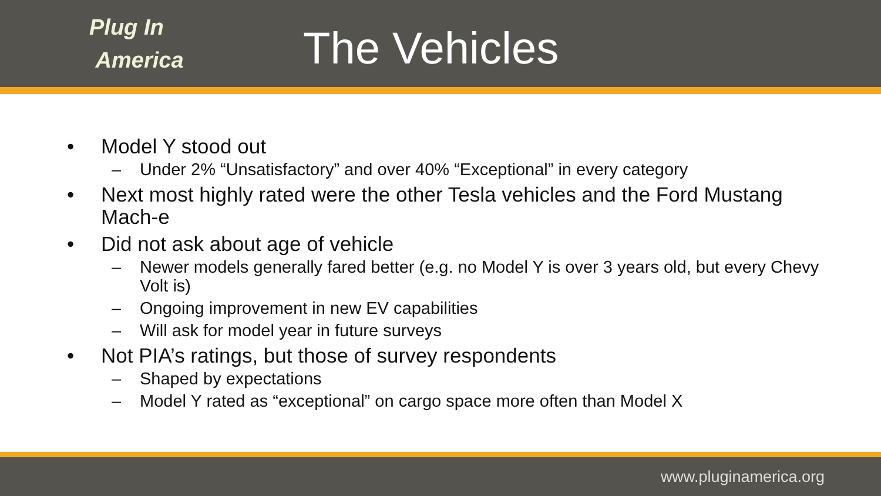Plug In
America
The Vehicles
• Model Y stood out
– Under 2% “Unsatisfactory” and over 40% “Exceptional” in every category
• Next most highly rated were the other Tesla vehicles and the Ford Mustang Mach-e
• Did not ask about age of vehicle
– Newer models generally fared better (e.g. no Model Y is over 3 years old, but every Chevy Volt is)
– Ongoing improvement in new EV capabilities
– Will ask for model year in future surveys
• Not PIA’s ratings, but those of survey respondents
– Shaped by expectations
– Model Y rated as “exceptional” on cargo space more often than Model X
www.pluginamerica.org